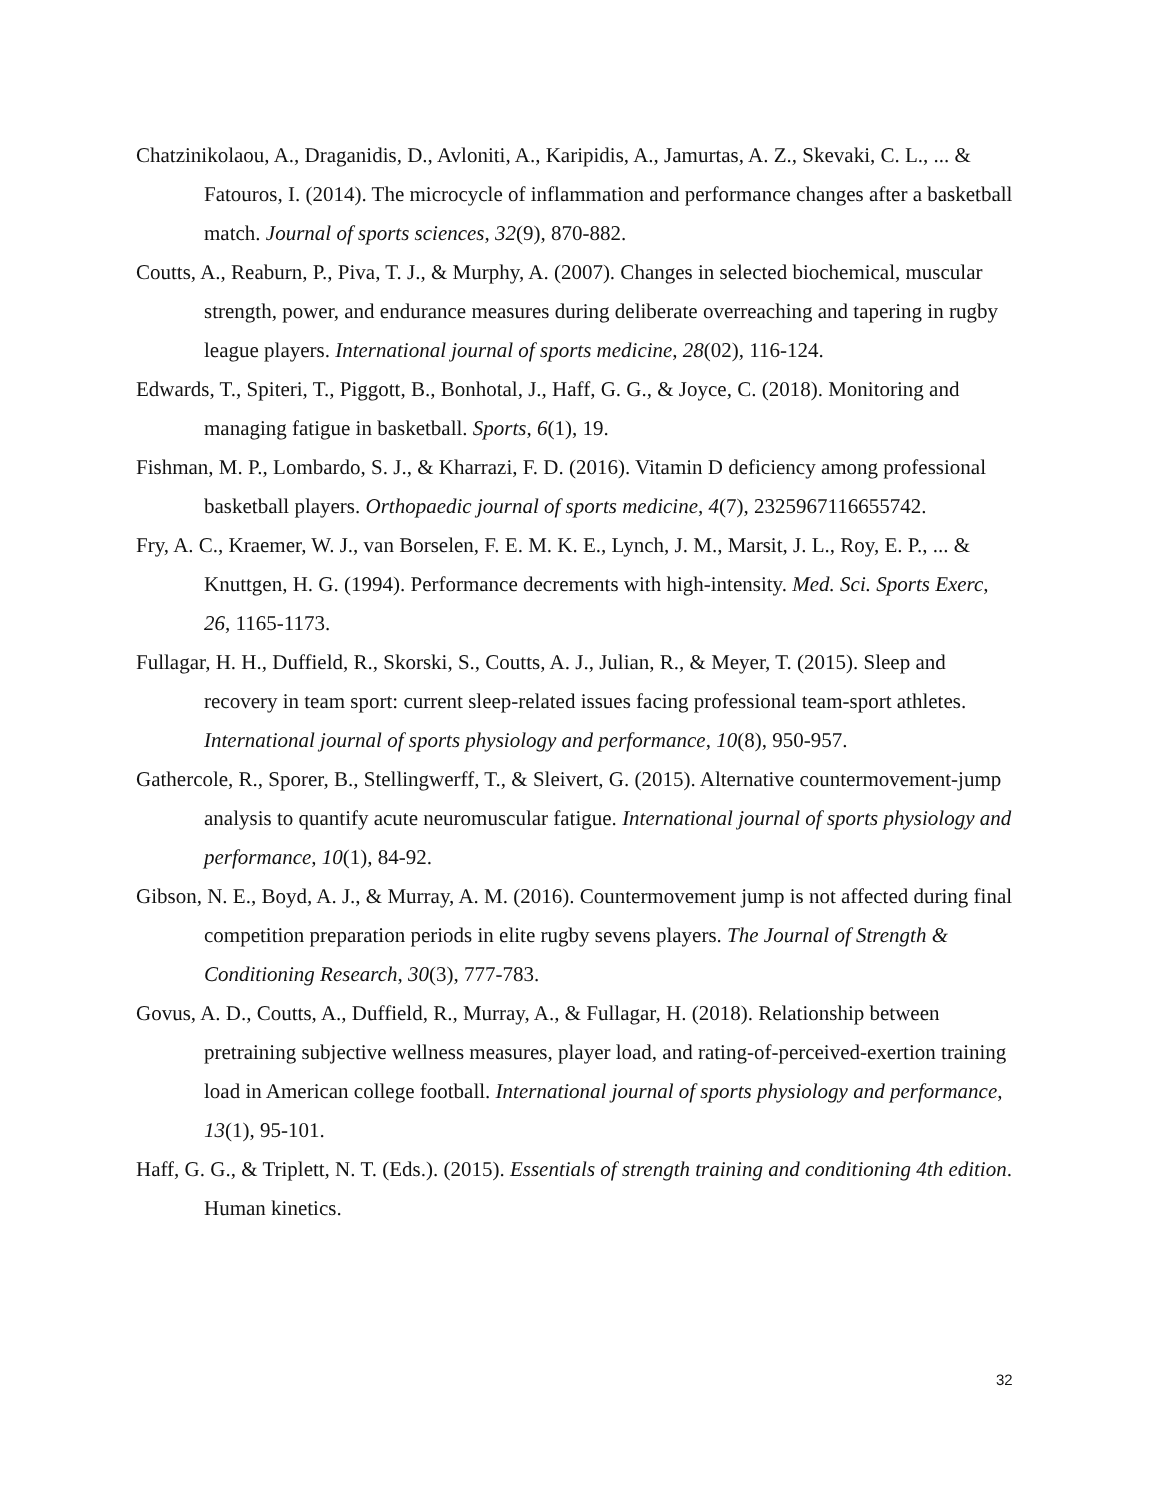Chatzinikolaou, A., Draganidis, D., Avloniti, A., Karipidis, A., Jamurtas, A. Z., Skevaki, C. L., ... & Fatouros, I. (2014). The microcycle of inflammation and performance changes after a basketball match. Journal of sports sciences, 32(9), 870-882.
Coutts, A., Reaburn, P., Piva, T. J., & Murphy, A. (2007). Changes in selected biochemical, muscular strength, power, and endurance measures during deliberate overreaching and tapering in rugby league players. International journal of sports medicine, 28(02), 116-124.
Edwards, T., Spiteri, T., Piggott, B., Bonhotal, J., Haff, G. G., & Joyce, C. (2018). Monitoring and managing fatigue in basketball. Sports, 6(1), 19.
Fishman, M. P., Lombardo, S. J., & Kharrazi, F. D. (2016). Vitamin D deficiency among professional basketball players. Orthopaedic journal of sports medicine, 4(7), 2325967116655742.
Fry, A. C., Kraemer, W. J., van Borselen, F. E. M. K. E., Lynch, J. M., Marsit, J. L., Roy, E. P., ... & Knuttgen, H. G. (1994). Performance decrements with high-intensity. Med. Sci. Sports Exerc, 26, 1165-1173.
Fullagar, H. H., Duffield, R., Skorski, S., Coutts, A. J., Julian, R., & Meyer, T. (2015). Sleep and recovery in team sport: current sleep-related issues facing professional team-sport athletes. International journal of sports physiology and performance, 10(8), 950-957.
Gathercole, R., Sporer, B., Stellingwerff, T., & Sleivert, G. (2015). Alternative countermovement-jump analysis to quantify acute neuromuscular fatigue. International journal of sports physiology and performance, 10(1), 84-92.
Gibson, N. E., Boyd, A. J., & Murray, A. M. (2016). Countermovement jump is not affected during final competition preparation periods in elite rugby sevens players. The Journal of Strength & Conditioning Research, 30(3), 777-783.
Govus, A. D., Coutts, A., Duffield, R., Murray, A., & Fullagar, H. (2018). Relationship between pretraining subjective wellness measures, player load, and rating-of-perceived-exertion training load in American college football. International journal of sports physiology and performance, 13(1), 95-101.
Haff, G. G., & Triplett, N. T. (Eds.). (2015). Essentials of strength training and conditioning 4th edition. Human kinetics.
32